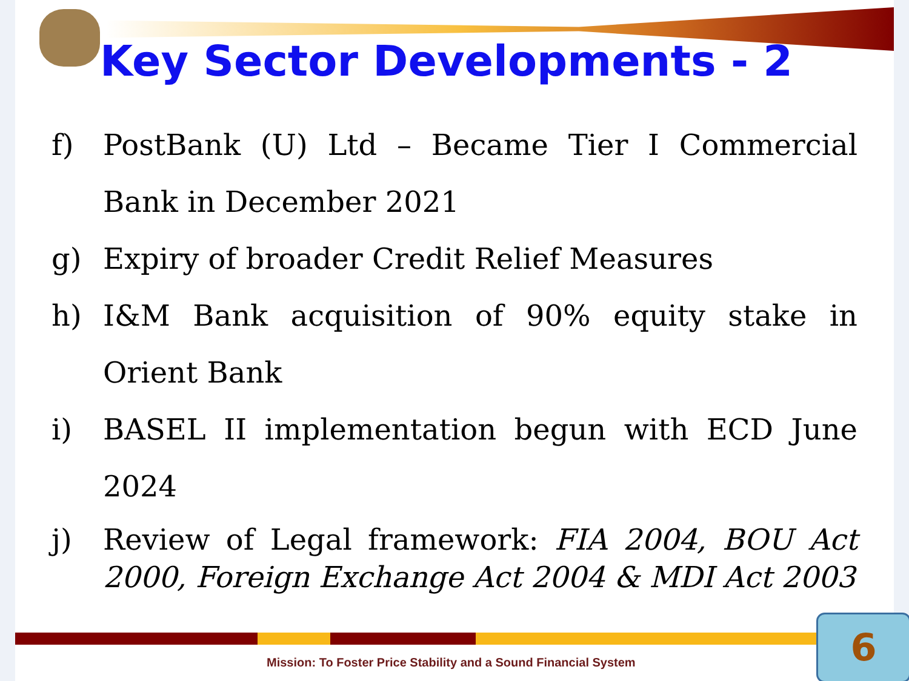Key Sector Developments - 2
f) PostBank (U) Ltd – Became Tier I Commercial Bank in December 2021
g) Expiry of broader Credit Relief Measures
h) I&M Bank acquisition of 90% equity stake in Orient Bank
i) BASEL II implementation begun with ECD June 2024
j) Review of Legal framework: FIA 2004, BOU Act 2000, Foreign Exchange Act 2004 & MDI Act 2003
Mission: To Foster Price Stability and a Sound Financial System
6